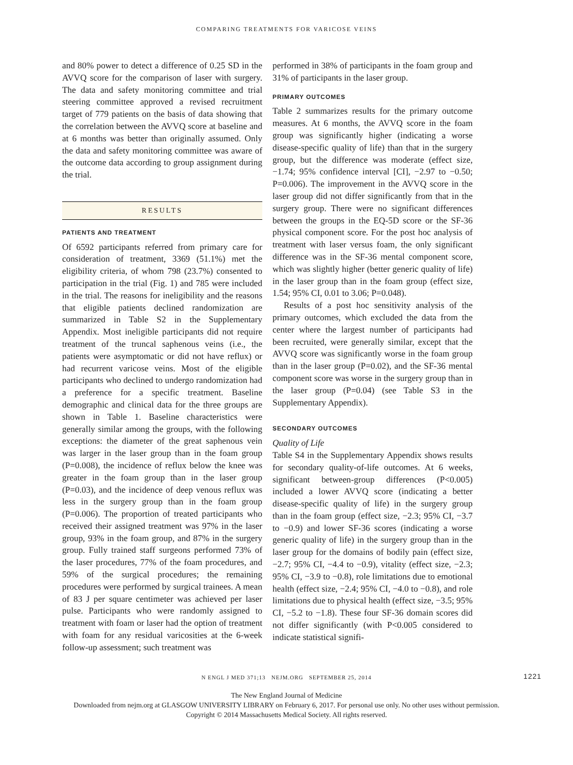COMPARING TREATMENTS FOR VARICOSE VEINS
and 80% power to detect a difference of 0.25 SD in the AVVQ score for the comparison of laser with surgery. The data and safety monitoring committee and trial steering committee approved a revised recruitment target of 779 patients on the basis of data showing that the correlation between the AVVQ score at baseline and at 6 months was better than originally assumed. Only the data and safety monitoring committee was aware of the outcome data according to group assignment during the trial.
RESULTS
PATIENTS AND TREATMENT
Of 6592 participants referred from primary care for consideration of treatment, 3369 (51.1%) met the eligibility criteria, of whom 798 (23.7%) consented to participation in the trial (Fig. 1) and 785 were included in the trial. The reasons for ineligibility and the reasons that eligible patients declined randomization are summarized in Table S2 in the Supplementary Appendix. Most ineligible participants did not require treatment of the truncal saphenous veins (i.e., the patients were asymptomatic or did not have reflux) or had recurrent varicose veins. Most of the eligible participants who declined to undergo randomization had a preference for a specific treatment. Baseline demographic and clinical data for the three groups are shown in Table 1. Baseline characteristics were generally similar among the groups, with the following exceptions: the diameter of the great saphenous vein was larger in the laser group than in the foam group (P=0.008), the incidence of reflux below the knee was greater in the foam group than in the laser group (P=0.03), and the incidence of deep venous reflux was less in the surgery group than in the foam group (P=0.006). The proportion of treated participants who received their assigned treatment was 97% in the laser group, 93% in the foam group, and 87% in the surgery group. Fully trained staff surgeons performed 73% of the laser procedures, 77% of the foam procedures, and 59% of the surgical procedures; the remaining procedures were performed by surgical trainees. A mean of 83 J per square centimeter was achieved per laser pulse. Participants who were randomly assigned to treatment with foam or laser had the option of treatment with foam for any residual varicosities at the 6-week follow-up assessment; such treatment was
performed in 38% of participants in the foam group and 31% of participants in the laser group.
PRIMARY OUTCOMES
Table 2 summarizes results for the primary outcome measures. At 6 months, the AVVQ score in the foam group was significantly higher (indicating a worse disease-specific quality of life) than that in the surgery group, but the difference was moderate (effect size, −1.74; 95% confidence interval [CI], −2.97 to −0.50; P=0.006). The improvement in the AVVQ score in the laser group did not differ significantly from that in the surgery group. There were no significant differences between the groups in the EQ-5D score or the SF-36 physical component score. For the post hoc analysis of treatment with laser versus foam, the only significant difference was in the SF-36 mental component score, which was slightly higher (better generic quality of life) in the laser group than in the foam group (effect size, 1.54; 95% CI, 0.01 to 3.06; P=0.048).
Results of a post hoc sensitivity analysis of the primary outcomes, which excluded the data from the center where the largest number of participants had been recruited, were generally similar, except that the AVVQ score was significantly worse in the foam group than in the laser group (P=0.02), and the SF-36 mental component score was worse in the surgery group than in the laser group (P=0.04) (see Table S3 in the Supplementary Appendix).
SECONDARY OUTCOMES
Quality of Life
Table S4 in the Supplementary Appendix shows results for secondary quality-of-life outcomes. At 6 weeks, significant between-group differences (P<0.005) included a lower AVVQ score (indicating a better disease-specific quality of life) in the surgery group than in the foam group (effect size, −2.3; 95% CI, −3.7 to −0.9) and lower SF-36 scores (indicating a worse generic quality of life) in the surgery group than in the laser group for the domains of bodily pain (effect size, −2.7; 95% CI, −4.4 to −0.9), vitality (effect size, −2.3; 95% CI, −3.9 to −0.8), role limitations due to emotional health (effect size, −2.4; 95% CI, −4.0 to −0.8), and role limitations due to physical health (effect size, −3.5; 95% CI, −5.2 to −1.8). These four SF-36 domain scores did not differ significantly (with P<0.005 considered to indicate statistical signifi-
N ENGL J MED 371;13 NEJM.ORG SEPTEMBER 25, 2014 1221
The New England Journal of Medicine
Downloaded from nejm.org at GLASGOW UNIVERSITY LIBRARY on February 6, 2017. For personal use only. No other uses without permission.
Copyright © 2014 Massachusetts Medical Society. All rights reserved.